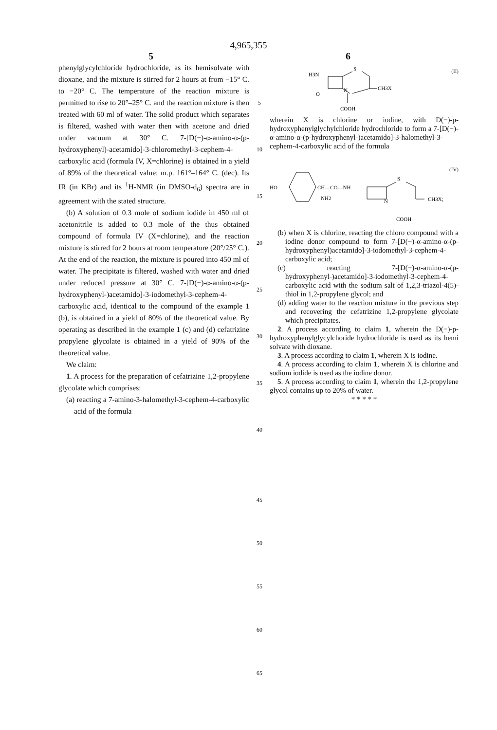4,965,355
5 6
phenylglycylchloride hydrochloride, as its hemisolvate with dioxane, and the mixture is stirred for 2 hours at from −15° C. to −20° C. The temperature of the reaction mixture is permitted to rise to 20°–25° C. and the reaction mixture is then treated with 60 ml of water. The solid product which separates is filtered, washed with water then with acetone and dried under vacuum at 30° C. 7-[D(−)-α-amino-α-(p-hydroxyphenyl)-acetamido]-3-chloromethyl-3-cephem-4-carboxylic acid (formula IV, X=chlorine) is obtained in a yield of 89% of the theoretical value; m.p. 161°–164° C. (dec). Its IR (in KBr) and its <sup>1</sup>H-NMR (in DMSO-d<sub>6</sub>) spectra are in agreement with the stated structure.
(b) A solution of 0.3 mole of sodium iodide in 450 ml of acetonitrile is added to 0.3 mole of the thus obtained compound of formula IV (X=chlorine), and the reaction mixture is stirred for 2 hours at room temperature (20°/25° C.). At the end of the reaction, the mixture is poured into 450 ml of water. The precipitate is filtered, washed with water and dried under reduced pressure at 30° C. 7-[D(−)-α-amino-α-(p-hydroxyphenyl-)acetamido]-3-iodomethyl-3-cephem-4-carboxylic acid, identical to the compound of the example 1 (b), is obtained in a yield of 80% of the theoretical value. By operating as described in the example 1 (c) and (d) cefatrizine propylene glycolate is obtained in a yield of 90% of the theoretical value.
We claim:
1. A process for the preparation of cefatrizine 1,2-propylene glycolate which comprises:
(a) reacting a 7-amino-3-halomethyl-3-cephem-4-carboxylic acid of the formula
5
10
15
20
25
30
35
40
45
50
55
60
65
(II)
H3N
S
N
O
CH3X
COOH
wherein X is chlorine or iodine, with D(−)-p-hydroxyphenylglychylchloride hydrochloride to form a 7-[D(−)-α-amino-α-(p-hydroxyphenyl-)acetamido]-3-halomethyl-3-cephem-4-carboxylic acid of the formula
(IV)
HO
CH—CO—NH
NH2
S
N
CH3X;
COOH
(b) when X is chlorine, reacting the chloro compound with a iodine donor compound to form 7-[D(−)-α-amino-α-(p-hydroxyphenyl)acetamido]-3-iodomethyl-3-cephem-4-carboxylic acid;
(c) reacting 7-[D(−)-α-amino-α-(p-hydroxyphenyl-)acetamido]-3-iodomethyl-3-cephem-4-carboxylic acid with the sodium salt of 1,2,3-triazol-4(5)-thiol in 1,2-propylene glycol; and
(d) adding water to the reaction mixture in the previous step and recovering the cefatrizine 1,2-propylene glycolate which precipitates.
2. A process according to claim 1, wherein the D(−)-p-hydroxyphenylglycylchoride hydrochloride is used as its hemi solvate with dioxane.
3. A process according to claim 1, wherein X is iodine.
4. A process according to claim 1, wherein X is chlorine and sodium iodide is used as the iodine donor.
5. A process according to claim 1, wherein the 1,2-propylene glycol contains up to 20% of water.
* * * * *